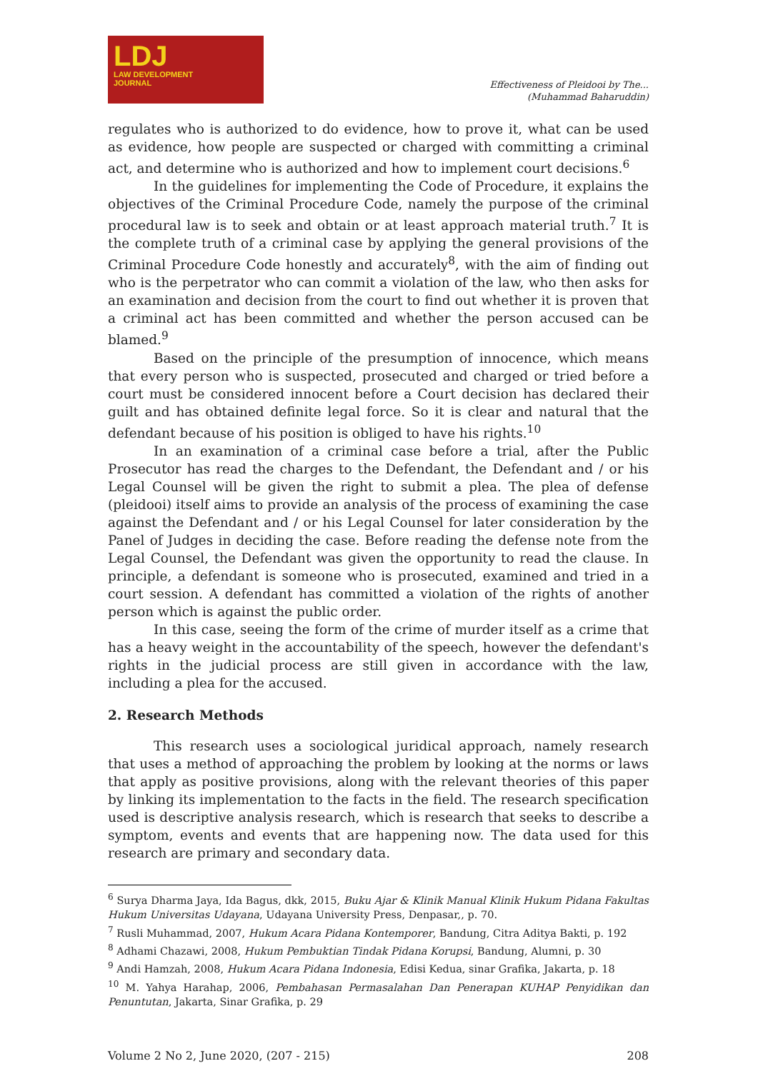LDJ
LAW DEVELOPMENT
JOURNAL
Effectiveness of Pleidooi by The...
(Muhammad Baharuddin)
regulates who is authorized to do evidence, how to prove it, what can be used as evidence, how people are suspected or charged with committing a criminal act, and determine who is authorized and how to implement court decisions.<sup>6</sup>
In the guidelines for implementing the Code of Procedure, it explains the objectives of the Criminal Procedure Code, namely the purpose of the criminal procedural law is to seek and obtain or at least approach material truth.<sup>7</sup> It is the complete truth of a criminal case by applying the general provisions of the Criminal Procedure Code honestly and accurately<sup>8</sup>, with the aim of finding out who is the perpetrator who can commit a violation of the law, who then asks for an examination and decision from the court to find out whether it is proven that a criminal act has been committed and whether the person accused can be blamed.<sup>9</sup>
Based on the principle of the presumption of innocence, which means that every person who is suspected, prosecuted and charged or tried before a court must be considered innocent before a Court decision has declared their guilt and has obtained definite legal force. So it is clear and natural that the defendant because of his position is obliged to have his rights.<sup>10</sup>
In an examination of a criminal case before a trial, after the Public Prosecutor has read the charges to the Defendant, the Defendant and / or his Legal Counsel will be given the right to submit a plea. The plea of defense (pleidooi) itself aims to provide an analysis of the process of examining the case against the Defendant and / or his Legal Counsel for later consideration by the Panel of Judges in deciding the case. Before reading the defense note from the Legal Counsel, the Defendant was given the opportunity to read the clause. In principle, a defendant is someone who is prosecuted, examined and tried in a court session. A defendant has committed a violation of the rights of another person which is against the public order.
In this case, seeing the form of the crime of murder itself as a crime that has a heavy weight in the accountability of the speech, however the defendant's rights in the judicial process are still given in accordance with the law, including a plea for the accused.
2. Research Methods
This research uses a sociological juridical approach, namely research that uses a method of approaching the problem by looking at the norms or laws that apply as positive provisions, along with the relevant theories of this paper by linking its implementation to the facts in the field. The research specification used is descriptive analysis research, which is research that seeks to describe a symptom, events and events that are happening now. The data used for this research are primary and secondary data.
<sup>6</sup> Surya Dharma Jaya, Ida Bagus, dkk, 2015, Buku Ajar & Klinik Manual Klinik Hukum Pidana Fakultas Hukum Universitas Udayana, Udayana University Press, Denpasar,, p. 70.
<sup>7</sup> Rusli Muhammad, 2007, Hukum Acara Pidana Kontemporer, Bandung, Citra Aditya Bakti, p. 192
<sup>8</sup> Adhami Chazawi, 2008, Hukum Pembuktian Tindak Pidana Korupsi, Bandung, Alumni, p. 30
<sup>9</sup> Andi Hamzah, 2008, Hukum Acara Pidana Indonesia, Edisi Kedua, sinar Grafika, Jakarta, p. 18
<sup>10</sup> M. Yahya Harahap, 2006, Pembahasan Permasalahan Dan Penerapan KUHAP Penyidikan dan Penuntutan, Jakarta, Sinar Grafika, p. 29
Volume 2 No 2, June 2020, (207 - 215) 208